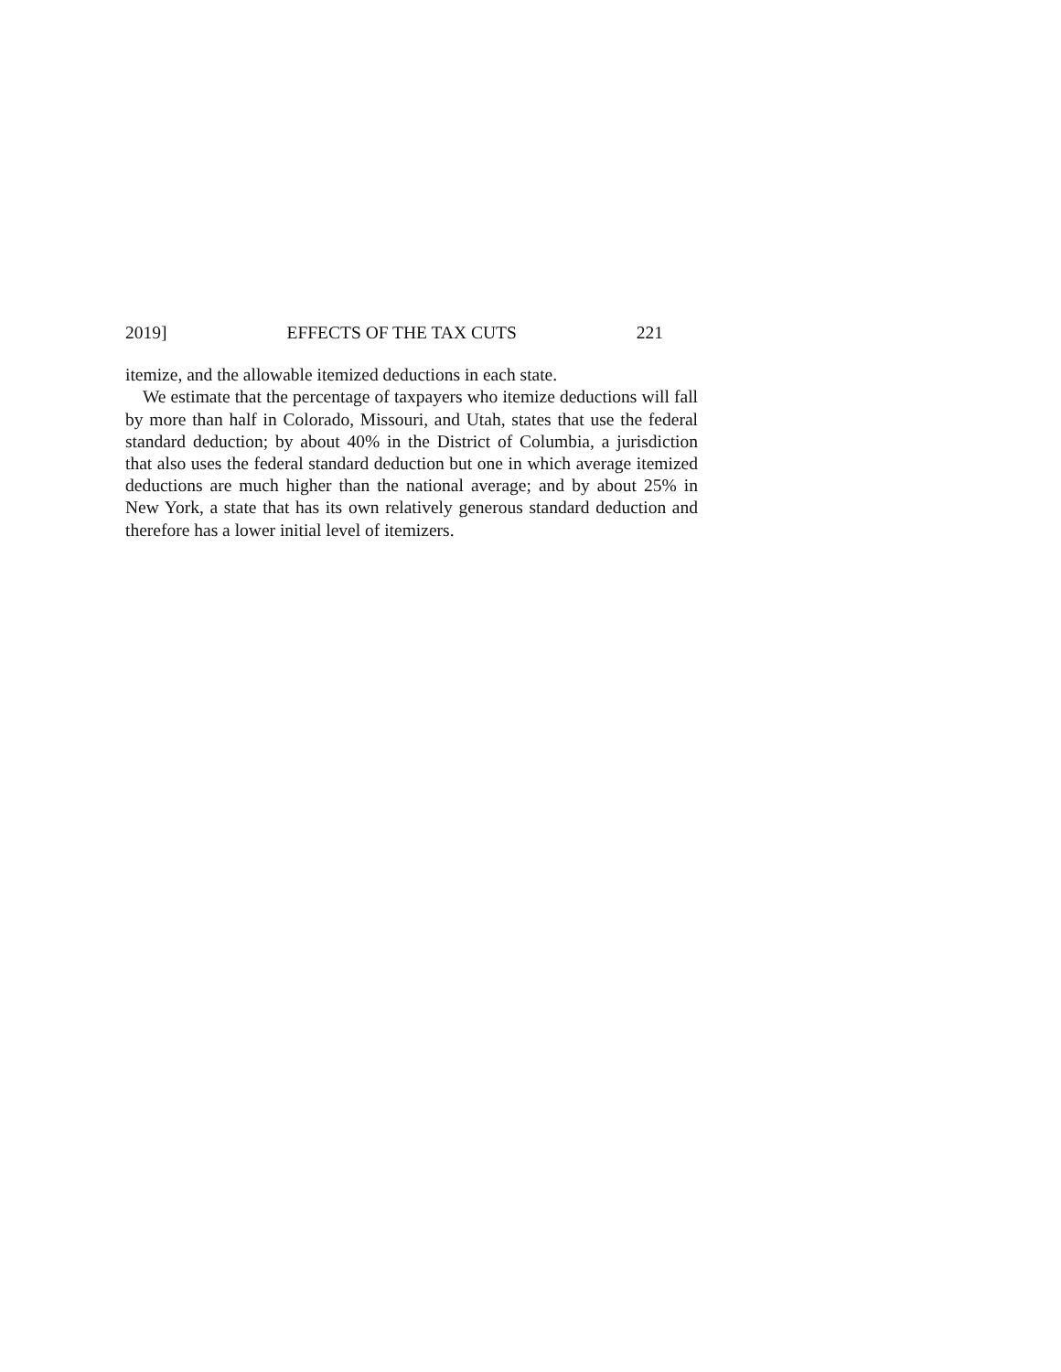2019] EFFECTS OF THE TAX CUTS 221
itemize, and the allowable itemized deductions in each state.
We estimate that the percentage of taxpayers who itemize deductions will fall by more than half in Colorado, Missouri, and Utah, states that use the federal standard deduction; by about 40% in the District of Columbia, a jurisdiction that also uses the federal standard deduction but one in which average itemized deductions are much higher than the national average; and by about 25% in New York, a state that has its own relatively generous standard deduction and therefore has a lower initial level of itemizers.